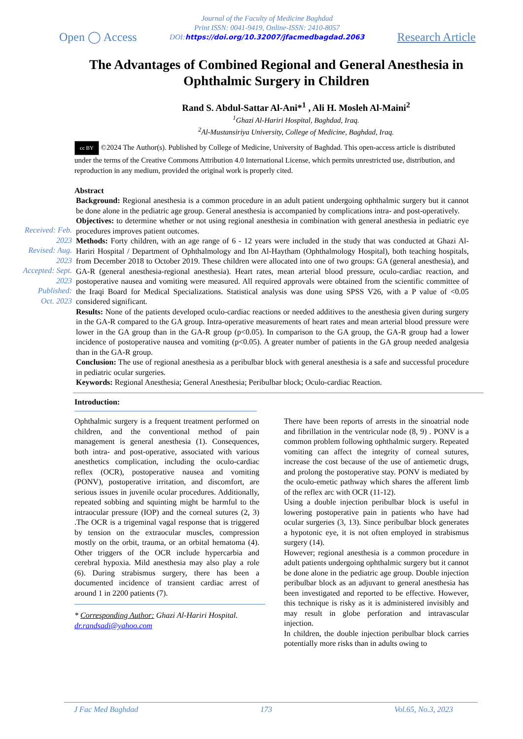Open ◯ Access
Journal of the Faculty of Medicine Baghdad
Print ISSN: 0041-9419, Online-ISSN: 2410-8057
DOI:https://doi.org/10.32007/jfacmedbagdad.2063
Research Article
The Advantages of Combined Regional and General Anesthesia in Ophthalmic Surgery in Children
Rand S. Abdul-Sattar Al-Ani*<sup>1</sup> , Ali H. Mosleh Al-Maini<sup>2</sup>
<sup>1</sup> Ghazi Al-Hariri Hospital, Baghdad, Iraq.
<sup>2</sup> Al-Mustansiriya University, College of Medicine, Baghdad, Iraq.
cc BY ©2024 The Author(s). Published by College of Medicine, University of Baghdad. This open-access article is distributed under the terms of the Creative Commons Attribution 4.0 International License, which permits unrestricted use, distribution, and reproduction in any medium, provided the original work is properly cited.
Abstract
Received: Feb. 2023
Revised: Aug. 2023
Accepted: Sept. 2023
Published: Oct. 2023
Background: Regional anesthesia is a common procedure in an adult patient undergoing ophthalmic surgery but it cannot be done alone in the pediatric age group. General anesthesia is accompanied by complications intra- and post-operatively.
Objectives: to determine whether or not using regional anesthesia in combination with general anesthesia in pediatric eye procedures improves patient outcomes.
Methods: Forty children, with an age range of 6 - 12 years were included in the study that was conducted at Ghazi Al-Hariri Hospital / Department of Ophthalmology and Ibn Al-Haytham (Ophthalmology Hospital), both teaching hospitals, from December 2018 to October 2019. These children were allocated into one of two groups: GA (general anesthesia), and GA-R (general anesthesia-regional anesthesia). Heart rates, mean arterial blood pressure, oculo-cardiac reaction, and postoperative nausea and vomiting were measured. All required approvals were obtained from the scientific committee of the Iraqi Board for Medical Specializations. Statistical analysis was done using SPSS V26, with a P value of <0.05 considered significant.
Results: None of the patients developed oculo-cardiac reactions or needed additives to the anesthesia given during surgery in the GA-R compared to the GA group. Intra-operative measurements of heart rates and mean arterial blood pressure were lower in the GA group than in the GA-R group (p<0.05). In comparison to the GA group, the GA-R group had a lower incidence of postoperative nausea and vomiting (p<0.05). A greater number of patients in the GA group needed analgesia than in the GA-R group.
Conclusion: The use of regional anesthesia as a peribulbar block with general anesthesia is a safe and successful procedure in pediatric ocular surgeries.
Keywords: Regional Anesthesia; General Anesthesia; Peribulbar block; Oculo-cardiac Reaction.
Introduction:
Ophthalmic surgery is a frequent treatment performed on children, and the conventional method of pain management is general anesthesia (1). Consequences, both intra- and post-operative, associated with various anesthetics complication, including the oculo-cardiac reflex (OCR), postoperative nausea and vomiting (PONV), postoperative irritation, and discomfort, are serious issues in juvenile ocular procedures. Additionally, repeated sobbing and squinting might be harmful to the intraocular pressure (IOP) and the corneal sutures (2, 3) .The OCR is a trigeminal vagal response that is triggered by tension on the extraocular muscles, compression mostly on the orbit, trauma, or an orbital hematoma (4). Other triggers of the OCR include hypercarbia and cerebral hypoxia. Mild anesthesia may also play a role (6). During strabismus surgery, there has been a documented incidence of transient cardiac arrest of around 1 in 2200 patients (7).
* Corresponding Author: Ghazi Al-Hariri Hospital.
dr.randsadi@yahoo.com
There have been reports of arrests in the sinoatrial node and fibrillation in the ventricular node (8, 9) . PONV is a common problem following ophthalmic surgery. Repeated vomiting can affect the integrity of corneal sutures, increase the cost because of the use of antiemetic drugs, and prolong the postoperative stay. PONV is mediated by the oculo-emetic pathway which shares the afferent limb of the reflex arc with OCR (11-12).
Using a double injection peribulbar block is useful in lowering postoperative pain in patients who have had ocular surgeries (3, 13). Since peribulbar block generates a hypotonic eye, it is not often employed in strabismus surgery (14).
However; regional anesthesia is a common procedure in adult patients undergoing ophthalmic surgery but it cannot be done alone in the pediatric age group. Double injection peribulbar block as an adjuvant to general anesthesia has been investigated and reported to be effective. However, this technique is risky as it is administered invisibly and may result in globe perforation and intravascular injection.
In children, the double injection peribulbar block carries potentially more risks than in adults owing to
J Fac Med Baghdad 173 Vol.65, No.3, 2023